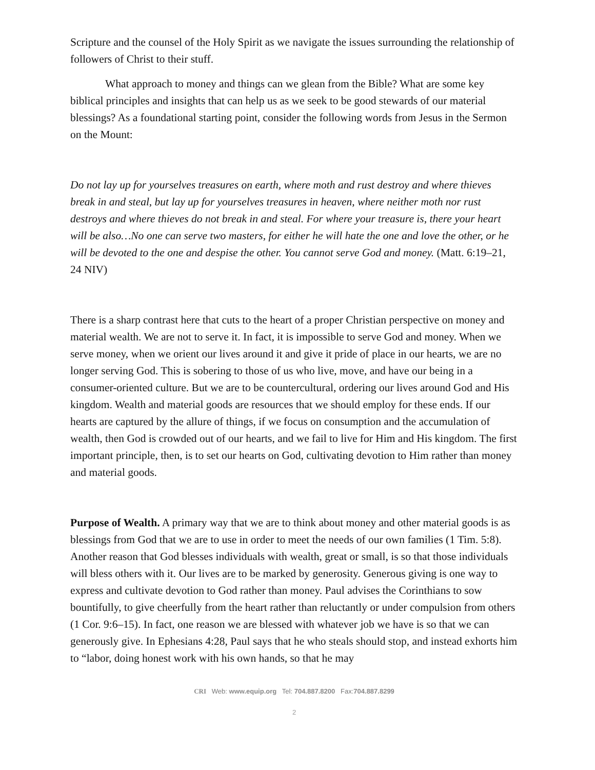Scripture and the counsel of the Holy Spirit as we navigate the issues surrounding the relationship of followers of Christ to their stuff.
What approach to money and things can we glean from the Bible? What are some key biblical principles and insights that can help us as we seek to be good stewards of our material blessings? As a foundational starting point, consider the following words from Jesus in the Sermon on the Mount:
Do not lay up for yourselves treasures on earth, where moth and rust destroy and where thieves break in and steal, but lay up for yourselves treasures in heaven, where neither moth nor rust destroys and where thieves do not break in and steal. For where your treasure is, there your heart will be also…No one can serve two masters, for either he will hate the one and love the other, or he will be devoted to the one and despise the other. You cannot serve God and money. (Matt. 6:19–21, 24 NIV)
There is a sharp contrast here that cuts to the heart of a proper Christian perspective on money and material wealth. We are not to serve it. In fact, it is impossible to serve God and money. When we serve money, when we orient our lives around it and give it pride of place in our hearts, we are no longer serving God. This is sobering to those of us who live, move, and have our being in a consumer-oriented culture. But we are to be countercultural, ordering our lives around God and His kingdom. Wealth and material goods are resources that we should employ for these ends. If our hearts are captured by the allure of things, if we focus on consumption and the accumulation of wealth, then God is crowded out of our hearts, and we fail to live for Him and His kingdom. The first important principle, then, is to set our hearts on God, cultivating devotion to Him rather than money and material goods.
Purpose of Wealth. A primary way that we are to think about money and other material goods is as blessings from God that we are to use in order to meet the needs of our own families (1 Tim. 5:8). Another reason that God blesses individuals with wealth, great or small, is so that those individuals will bless others with it. Our lives are to be marked by generosity. Generous giving is one way to express and cultivate devotion to God rather than money. Paul advises the Corinthians to sow bountifully, to give cheerfully from the heart rather than reluctantly or under compulsion from others (1 Cor. 9:6–15). In fact, one reason we are blessed with whatever job we have is so that we can generously give. In Ephesians 4:28, Paul says that he who steals should stop, and instead exhorts him to “labor, doing honest work with his own hands, so that he may
CRI Web: www.equip.org Tel: 704.887.8200 Fax:704.887.8299
2